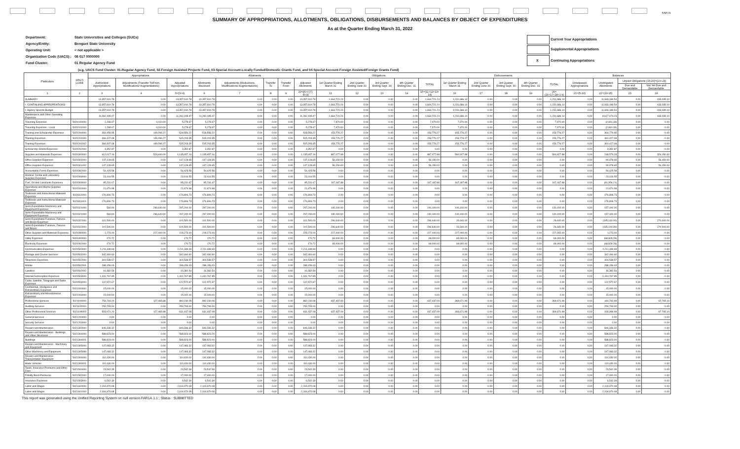FAR N
SUMMARY OF APPROPRIATIONS, ALLOTMENTS, OBLIGATIONS, DISBURSEMENTS AND BALANCES BY OBJECT OF EXPENDITURES
As at the Quarter Ending March 31, 2022
| Department: | State Universities and Colleges (SUCs) |
| Agency/Entity: | Benguet State University |
| Operating Unit: | < not applicable > |
| Organization Code (UACS) : | 08 017 0000000 |
| Fund Cluster: | 01 Regular Agency Fund |
| | Current Year Appropriations |
| | Supplemental Appropriations |
| X | Continuing Appropriations |
(e.g. UACS Fund Cluster: 01-Regular Agency Fund, 02-Foreign Assisted Projects Fund, 03-Special Account-Locally Funded/Domestic Grants Fund, and 04-Special Account-Foreign Assisted/Foreign Grants Fund)
| Particulars | UACS CODE | Appropriations | | | Allotments | | | | | Obligations | | | | | Disbursements | | | | | Balances | | | |
| --- | --- | --- | --- | --- | --- | --- | --- | --- | --- | --- | --- | --- | --- | --- | --- | --- | --- | --- | --- | --- | --- | --- | --- |
| | | Authorized Appropriations | Adjustments (Transfer To/From, Modifications/ Augmentations) | Adjusted Appropriations | Allotments Received | Adjustments (Reductions, Modifications/ Augmentations) | Transfer To | Transfer From | Adjusted Allotments | 1st Quarter Ending March 31 | 2nd Quarter Ending June 30 | 3rd Quarter Ending Sept. 30 | 4th Quarter Ending Dec. 31 | TOTAL | 1st Quarter Ending March 31 | 2nd Quarter Ending June 30 | 3rd Quarter Ending Sept. 30 | 4th Quarter Ending Dec. 31 | TOTAL | Unreleased Appropriations | Unobligated Allotments | Unpaid Obligations (15-20)=(23+24) | |
| | | | | | | | | | | | | | | | | | | | | | | Due and Demandable | Not Yet Due and Demandable |
| 1 | 2 | 3 | 4 | 5=(3+4) | 6 | 7 | 8 | 9 | 10=[(6+(-)7) -8+9] | 11 | 12 | 13 | 14 | 15=(11+12+13+ 14) | 16 | 17 | 18 | 19 | 20=(16+17+18+1 9) | 21=(5-10) | 22=(10-15) | 23 | 24 |
| SUMMARY | | 13,357,910.78 | 0.00 | 13,357,910.78 | 13,357,910.78 | 0.00 | 0.00 | 0.00 | 13,357,910.78 | 1,664,721.24 | 0.00 | 0.00 | 0.00 | 1,664,721.24 | 1,231,686.14 | 0.00 | 0.00 | 0.00 | 1,231,686.14 | 0.00 | 11,693,189.54 | 0.00 | 433,035.10 |
| I. CONTINUING APPROPRIATIONS | | 13,357,910.78 | 0.00 | 13,357,910.78 | 13,357,910.78 | 0.00 | 0.00 | 0.00 | 13,357,910.78 | 1,664,721.24 | 0.00 | 0.00 | 0.00 | 1,664,721.24 | 1,231,686.14 | 0.00 | 0.00 | 0.00 | 1,231,686.14 | 0.00 | 11,693,189.54 | 0.00 | 433,035.10 |
| I. Agency Specific Budget | | 13,357,910.78 | 0.00 | 13,357,910.78 | 13,357,910.78 | 0.00 | 0.00 | 0.00 | 13,357,910.78 | 1,664,721.24 | 0.00 | 0.00 | 0.00 | 1,664,721.24 | 1,231,686.14 | 0.00 | 0.00 | 0.00 | 1,231,686.14 | 0.00 | 11,693,189.54 | 0.00 | 433,035.10 |
| Maintenance and Other Operating Expenses | | 11,282,195.47 | 0.00 | 11,282,195.47 | 11,282,195.47 | 0.00 | 0.00 | 0.00 | 11,282,195.47 | 1,664,721.24 | 0.00 | 0.00 | 0.00 | 1,664,721.24 | 1,231,686.14 | 0.00 | 0.00 | 0.00 | 1,231,686.14 | 0.00 | 9,617,474.23 | 0.00 | 433,035.10 |
| Traveling Expenses | 5020100000 | 1,268.67 | 4,010.00 | 5,278.67 | 5,278.67 | 0.00 | 0.00 | 0.00 | 5,278.67 | 7,970.00 | 0.00 | 0.00 | 0.00 | 7,970.00 | 7,970.00 | 0.00 | 0.00 | 0.00 | 7,970.00 | 0.00 | (2,691.33) | 0.00 | 0.00 |
| Traveling Expenses - Local | 5020101000 | 1,268.67 | 4,010.00 | 5,278.67 | 5,278.67 | 0.00 | 0.00 | 0.00 | 5,278.67 | 7,970.00 | 0.00 | 0.00 | 0.00 | 7,970.00 | 7,970.00 | 0.00 | 0.00 | 0.00 | 7,970.00 | 0.00 | (2,691.33) | 0.00 | 0.00 |
| Training and Scholarship Expenses | 5020200000 | 369,459.95 | 149,096.27 | 518,556.22 | 518,556.22 | 0.00 | 0.00 | 0.00 | 518,556.22 | 153,776.27 | 0.00 | 0.00 | 0.00 | 153,776.27 | 153,776.27 | 0.00 | 0.00 | 0.00 | 153,776.27 | 0.00 | 364,779.95 | 0.00 | 0.00 |
| Training Expenses | 5020201000 | 366,107.08 | 149,096.27 | 515,203.35 | 515,203.35 | 0.00 | 0.00 | 0.00 | 515,203.35 | 153,776.27 | 0.00 | 0.00 | 0.00 | 153,776.27 | 153,776.27 | 0.00 | 0.00 | 0.00 | 153,776.27 | 0.00 | 361,427.08 | 0.00 | 0.00 |
| Training Expenses | 5020201002 | 366,107.08 | 149,096.27 | 515,203.35 | 515,203.35 | 0.00 | 0.00 | 0.00 | 515,203.35 | 153,776.27 | 0.00 | 0.00 | 0.00 | 153,776.27 | 153,776.27 | 0.00 | 0.00 | 0.00 | 153,776.27 | 0.00 | 361,427.08 | 0.00 | 0.00 |
| Scholarship Grants/Expenses | 5020202000 | 3,352.87 | 0.00 | 3,352.87 | 3,352.87 | 0.00 | 0.00 | 0.00 | 3,352.87 | 0.00 | 0.00 | 0.00 | 0.00 | 0.00 | 0.00 | 0.00 | 0.00 | 0.00 | 0.00 | 0.00 | 3,352.87 | 0.00 | 0.00 |
| Supplies and Materials Expenses | 5020300000 | 612,017.16 | 523,640.00 | 1,135,657.16 | 1,135,657.16 | 0.00 | 0.00 | 0.00 | 1,135,657.16 | 887,077.88 | 0.00 | 0.00 | 0.00 | 887,077.88 | 560,927.88 | 0.00 | 0.00 | 0.00 | 560,927.88 | 0.00 | 248,579.28 | 0.00 | 326,150.00 |
| Office Supplies Expenses | 5020301000 | 147,128.65 | 0.00 | 147,128.65 | 147,128.65 | 0.00 | 0.00 | 0.00 | 147,128.65 | 56,150.00 | 0.00 | 0.00 | 0.00 | 56,150.00 | 0.00 | 0.00 | 0.00 | 0.00 | 0.00 | 0.00 | 90,978.65 | 0.00 | 56,150.00 |
| Office Supplies Expenses | 5020301002 | 147,128.65 | 0.00 | 147,128.65 | 147,128.65 | 0.00 | 0.00 | 0.00 | 147,128.65 | 56,150.00 | 0.00 | 0.00 | 0.00 | 56,150.00 | 0.00 | 0.00 | 0.00 | 0.00 | 0.00 | 0.00 | 90,978.65 | 0.00 | 56,150.00 |
| Accountable Forms Expenses | 5020302000 | 54,425.58 | 0.00 | 54,425.58 | 54,425.58 | 0.00 | 0.00 | 0.00 | 54,425.58 | 0.00 | 0.00 | 0.00 | 0.00 | 0.00 | 0.00 | 0.00 | 0.00 | 0.00 | 0.00 | 0.00 | 54,425.58 | 0.00 | 0.00 |
| Medical, Dental and Laboratory Supplies Expenses | 5020308000 | 23,416.55 | 0.00 | 23,416.55 | 23,416.55 | 0.00 | 0.00 | 0.00 | 23,416.55 | 0.00 | 0.00 | 0.00 | 0.00 | 0.00 | 0.00 | 0.00 | 0.00 | 0.00 | 0.00 | 0.00 | 23,416.55 | 0.00 | 0.00 |
| Fuel, Oil and Lubricants Expenses | 5020309000 | 85,231.67 | 0.00 | 85,231.67 | 85,231.67 | 0.00 | 0.00 | 0.00 | 85,231.67 | 167,187.88 | 0.00 | 0.00 | 0.00 | 167,187.88 | 167,187.88 | 0.00 | 0.00 | 0.00 | 167,187.88 | 0.00 | (81,956.21) | 0.00 | 0.00 |
| Agricultural and Marine Supplies Expenses | 5020310000 | 21,674.98 | 0.00 | 21,674.98 | 21,674.98 | 0.00 | 0.00 | 0.00 | 21,674.98 | 0.00 | 0.00 | 0.00 | 0.00 | 0.00 | 0.00 | 0.00 | 0.00 | 0.00 | 0.00 | 0.00 | 21,674.98 | 0.00 | 0.00 |
| Textbooks and Instructional Materials Expenses | 5020311000 | 176,806.73 | 0.00 | 176,806.73 | 176,806.73 | 0.00 | 0.00 | 0.00 | 176,806.73 | 0.00 | 0.00 | 0.00 | 0.00 | 0.00 | 0.00 | 0.00 | 0.00 | 0.00 | 0.00 | 0.00 | 176,806.73 | 0.00 | 0.00 |
| Textbooks and Instructional Materials Expenses | 5020311001 | 176,806.73 | 0.00 | 176,806.73 | 176,806.73 | 0.00 | 0.00 | 0.00 | 176,806.73 | 0.00 | 0.00 | 0.00 | 0.00 | 0.00 | 0.00 | 0.00 | 0.00 | 0.00 | 0.00 | 0.00 | 176,806.73 | 0.00 | 0.00 |
| Semi-Expendable Machinery and Equipment Expenses | 5020321000 | 560.00 | 296,640.00 | 297,200.00 | 297,200.00 | 0.00 | 0.00 | 0.00 | 297,200.00 | 140,100.00 | 0.00 | 0.00 | 0.00 | 140,100.00 | 140,100.00 | 0.00 | 0.00 | 0.00 | 140,100.00 | 0.00 | 157,100.00 | 0.00 | 0.00 |
| Semi-Expendable Machinery and Equipment Expenses | 5020321000 | 560.00 | 296,640.00 | 297,200.00 | 297,200.00 | 0.00 | 0.00 | 0.00 | 297,200.00 | 140,100.00 | 0.00 | 0.00 | 0.00 | 140,100.00 | 140,100.00 | 0.00 | 0.00 | 0.00 | 140,100.00 | 0.00 | 157,100.00 | 0.00 | 0.00 |
| Semi-Expendable Furniture, Fixtures and Books Expenses | 5020322000 | 101,500.00 | 0.00 | 101,500.00 | 101,500.00 | 0.00 | 0.00 | 0.00 | 101,500.00 | 296,640.00 | 0.00 | 0.00 | 0.00 | 296,640.00 | 26,640.00 | 0.00 | 0.00 | 0.00 | 26,640.00 | 0.00 | (195,140.00) | 0.00 | 270,000.00 |
| Semi-Expendable Furniture, Fixtures and Books | 5020322000 | 101,500.00 | 0.00 | 101,500.00 | 101,500.00 | 0.00 | 0.00 | 0.00 | 101,500.00 | 296,640.00 | 0.00 | 0.00 | 0.00 | 296,640.00 | 26,640.00 | 0.00 | 0.00 | 0.00 | 26,640.00 | 0.00 | (195,140.00) | 0.00 | 270,000.00 |
| Other Supplies and Materials Expenses | 5020399000 | 1,273.00 | 227,000.00 | 228,273.00 | 228,273.00 | 0.00 | 0.00 | 0.00 | 228,273.00 | 227,000.00 | 0.00 | 0.00 | 0.00 | 227,000.00 | 227,000.00 | 0.00 | 0.00 | 0.00 | 227,000.00 | 0.00 | 1,273.00 | 0.00 | 0.00 |
| Utility Expenses | 5020400000 | 170.72 | 0.00 | 170.72 | 170.72 | 0.00 | 0.00 | 0.00 | 170.72 | 69,000.00 | 0.00 | 0.00 | 0.00 | 69,000.00 | 69,000.00 | 0.00 | 0.00 | 0.00 | 69,000.00 | 0.00 | (68,829.28) | 0.00 | 0.00 |
| Electricity Expenses | 5020402000 | 170.72 | 0.00 | 170.72 | 170.72 | 0.00 | 0.00 | 0.00 | 170.72 | 69,000.00 | 0.00 | 0.00 | 0.00 | 69,000.00 | 69,000.00 | 0.00 | 0.00 | 0.00 | 69,000.00 | 0.00 | (68,829.28) | 0.00 | 0.00 |
| Communication Expenses | 5020500000 | 2,211,339.69 | 0.00 | 2,211,339.69 | 2,211,339.69 | 0.00 | 0.00 | 0.00 | 2,211,339.69 | 0.00 | 0.00 | 0.00 | 0.00 | 0.00 | 0.00 | 0.00 | 0.00 | 0.00 | 0.00 | 0.00 | 2,211,339.69 | 0.00 | 0.00 |
| Postage and Courier Services | 5020501000 | 342,460.60 | 0.00 | 342,460.60 | 342,460.60 | 0.00 | 0.00 | 0.00 | 342,460.60 | 0.00 | 0.00 | 0.00 | 0.00 | 0.00 | 0.00 | 0.00 | 0.00 | 0.00 | 0.00 | 0.00 | 342,460.60 | 0.00 | 0.00 |
| Telephone Expenses | 5020502000 | 304,538.57 | 0.00 | 304,538.57 | 304,538.57 | 0.00 | 0.00 | 0.00 | 304,538.57 | 0.00 | 0.00 | 0.00 | 0.00 | 0.00 | 0.00 | 0.00 | 0.00 | 0.00 | 0.00 | 0.00 | 304,538.57 | 0.00 | 0.00 |
| Mobile | 5020502001 | 288,156.03 | 0.00 | 288,156.03 | 288,156.03 | 0.00 | 0.00 | 0.00 | 288,156.03 | 0.00 | 0.00 | 0.00 | 0.00 | 0.00 | 0.00 | 0.00 | 0.00 | 0.00 | 0.00 | 0.00 | 288,156.03 | 0.00 | 0.00 |
| Landline | 5020502002 | 16,382.54 | 0.00 | 16,382.54 | 16,382.54 | 0.00 | 0.00 | 0.00 | 16,382.54 | 0.00 | 0.00 | 0.00 | 0.00 | 0.00 | 0.00 | 0.00 | 0.00 | 0.00 | 0.00 | 0.00 | 16,382.54 | 0.00 | 0.00 |
| Internet Subscription Expenses | 5020503000 | 1,441,767.85 | 0.00 | 1,441,767.85 | 1,441,767.85 | 0.00 | 0.00 | 0.00 | 1,441,767.85 | 0.00 | 0.00 | 0.00 | 0.00 | 0.00 | 0.00 | 0.00 | 0.00 | 0.00 | 0.00 | 0.00 | 1,441,767.85 | 0.00 | 0.00 |
| Cable, Satellite, Telegraph and Radio Expenses | 5020504000 | 122,572.67 | 0.00 | 122,572.67 | 122,572.67 | 0.00 | 0.00 | 0.00 | 122,572.67 | 0.00 | 0.00 | 0.00 | 0.00 | 0.00 | 0.00 | 0.00 | 0.00 | 0.00 | 0.00 | 0.00 | 122,572.67 | 0.00 | 0.00 |
| Confidential, Intelligence and Extraordinary Expenses | 5021000000 | 15,000.00 | 0.00 | 15,000.00 | 15,000.00 | 0.00 | 0.00 | 0.00 | 15,000.00 | 0.00 | 0.00 | 0.00 | 0.00 | 0.00 | 0.00 | 0.00 | 0.00 | 0.00 | 0.00 | 0.00 | 15,000.00 | 0.00 | 0.00 |
| Extraordinary and Miscellaneous Expenses | 5021003000 | 15,000.00 | 0.00 | 15,000.00 | 15,000.00 | 0.00 | 0.00 | 0.00 | 15,000.00 | 0.00 | 0.00 | 0.00 | 0.00 | 0.00 | 0.00 | 0.00 | 0.00 | 0.00 | 0.00 | 0.00 | 15,000.00 | 0.00 | 0.00 |
| Professional Services | 5021100000 | 754,764.20 | 127,465.88 | 882,230.08 | 882,230.08 | 0.00 | 0.00 | 0.00 | 882,230.08 | 437,437.09 | 0.00 | 0.00 | 0.00 | 437,437.09 | 369,671.99 | 0.00 | 0.00 | 0.00 | 369,671.99 | 0.00 | 444,792.99 | 0.00 | 67,765.10 |
| Auditing Services | 5021102000 | 250,793.00 | 0.00 | 250,793.00 | 250,793.00 | 0.00 | 0.00 | 0.00 | 250,793.00 | 0.00 | 0.00 | 0.00 | 0.00 | 0.00 | 0.00 | 0.00 | 0.00 | 0.00 | 0.00 | 0.00 | 250,793.00 | 0.00 | 0.00 |
| Other Professional Services | 5021199000 | 503,971.20 | 127,465.88 | 631,437.08 | 631,437.08 | 0.00 | 0.00 | 0.00 | 631,437.08 | 437,437.09 | 0.00 | 0.00 | 0.00 | 437,437.09 | 369,671.99 | 0.00 | 0.00 | 0.00 | 369,671.99 | 0.00 | 193,999.99 | 0.00 | 67,765.10 |
| General Services | 5021200000 | 0.00 | 0.00 | 0.00 | 0.00 | 0.00 | 0.00 | 0.00 | 0.00 | 0.00 | 0.00 | 0.00 | 0.00 | 0.00 | 0.00 | 0.00 | 0.00 | 0.00 | 0.00 | 0.00 | 0.00 | 0.00 | 0.00 |
| Security Services | 5021203000 | 0.00 | 0.00 | 0.00 | 0.00 | 0.00 | 0.00 | 0.00 | 0.00 | 0.00 | 0.00 | 0.00 | 0.00 | 0.00 | 0.00 | 0.00 | 0.00 | 0.00 | 0.00 | 0.00 | 0.00 | 0.00 | 0.00 |
| Repairs and Maintenance | 5021300000 | 846,336.32 | 0.00 | 846,336.32 | 846,336.32 | 0.00 | 0.00 | 0.00 | 846,336.32 | 0.00 | 0.00 | 0.00 | 0.00 | 0.00 | 0.00 | 0.00 | 0.00 | 0.00 | 0.00 | 0.00 | 846,336.32 | 0.00 | 0.00 |
| Repairs and Maintenance - Buildings and Other Structures | 5021304000 | 588,823.00 | 0.00 | 588,823.00 | 588,823.00 | 0.00 | 0.00 | 0.00 | 588,823.00 | 0.00 | 0.00 | 0.00 | 0.00 | 0.00 | 0.00 | 0.00 | 0.00 | 0.00 | 0.00 | 0.00 | 588,823.00 | 0.00 | 0.00 |
| Buildings | 5021304001 | 588,823.00 | 0.00 | 588,823.00 | 588,823.00 | 0.00 | 0.00 | 0.00 | 588,823.00 | 0.00 | 0.00 | 0.00 | 0.00 | 0.00 | 0.00 | 0.00 | 0.00 | 0.00 | 0.00 | 0.00 | 588,823.00 | 0.00 | 0.00 |
| Repairs and Maintenance - Machinery and Equipment | 5021305000 | 147,083.32 | 0.00 | 147,083.32 | 147,083.32 | 0.00 | 0.00 | 0.00 | 147,083.32 | 0.00 | 0.00 | 0.00 | 0.00 | 0.00 | 0.00 | 0.00 | 0.00 | 0.00 | 0.00 | 0.00 | 147,083.32 | 0.00 | 0.00 |
| Other Machinery and Equipment | 5021305099 | 147,083.32 | 0.00 | 147,083.32 | 147,083.32 | 0.00 | 0.00 | 0.00 | 147,083.32 | 0.00 | 0.00 | 0.00 | 0.00 | 0.00 | 0.00 | 0.00 | 0.00 | 0.00 | 0.00 | 0.00 | 147,083.32 | 0.00 | 0.00 |
| Repairs and Maintenance - Transportation Equipment | 5021306000 | 110,430.00 | 0.00 | 110,430.00 | 110,430.00 | 0.00 | 0.00 | 0.00 | 110,430.00 | 0.00 | 0.00 | 0.00 | 0.00 | 0.00 | 0.00 | 0.00 | 0.00 | 0.00 | 0.00 | 0.00 | 110,430.00 | 0.00 | 0.00 |
| Motor Vehicles | 5021306001 | 110,430.00 | 0.00 | 110,430.00 | 110,430.00 | 0.00 | 0.00 | 0.00 | 110,430.00 | 0.00 | 0.00 | 0.00 | 0.00 | 0.00 | 0.00 | 0.00 | 0.00 | 0.00 | 0.00 | 0.00 | 110,430.00 | 0.00 | 0.00 |
| Taxes, Insurance Premiums and Other Fees | 5021500000 | 23,542.39 | 0.00 | 23,542.39 | 23,542.39 | 0.00 | 0.00 | 0.00 | 23,542.39 | 0.00 | 0.00 | 0.00 | 0.00 | 0.00 | 0.00 | 0.00 | 0.00 | 0.00 | 0.00 | 0.00 | 23,542.39 | 0.00 | 0.00 |
| Fidelity Bond Premiums | 5021502000 | 17,000.00 | 0.00 | 17,000.00 | 17,000.00 | 0.00 | 0.00 | 0.00 | 17,000.00 | 0.00 | 0.00 | 0.00 | 0.00 | 0.00 | 0.00 | 0.00 | 0.00 | 0.00 | 0.00 | 0.00 | 17,000.00 | 0.00 | 0.00 |
| Insurance Expenses | 5021503000 | 6,542.39 | 0.00 | 6,542.39 | 6,542.39 | 0.00 | 0.00 | 0.00 | 6,542.39 | 0.00 | 0.00 | 0.00 | 0.00 | 0.00 | 0.00 | 0.00 | 0.00 | 0.00 | 0.00 | 0.00 | 6,542.39 | 0.00 | 0.00 |
| Labor and Wages | 5021600000 | 2,104,970.08 | 0.00 | 2,104,970.08 | 2,104,970.08 | 0.00 | 0.00 | 0.00 | 2,104,970.08 | 0.00 | 0.00 | 0.00 | 0.00 | 0.00 | 0.00 | 0.00 | 0.00 | 0.00 | 0.00 | 0.00 | 2,104,970.08 | 0.00 | 0.00 |
| Labor and Wages | 5021601000 | 2,104,970.08 | 0.00 | 2,104,970.08 | 2,104,970.08 | 0.00 | 0.00 | 0.00 | 2,104,970.08 | 0.00 | 0.00 | 0.00 | 0.00 | 0.00 | 0.00 | 0.00 | 0.00 | 0.00 | 0.00 | 0.00 | 2,104,970.08 | 0.00 | 0.00 |
This report was generated using the Unified Reporting System on null version.FAR1A.1.1 ; Status : SUBMITTED